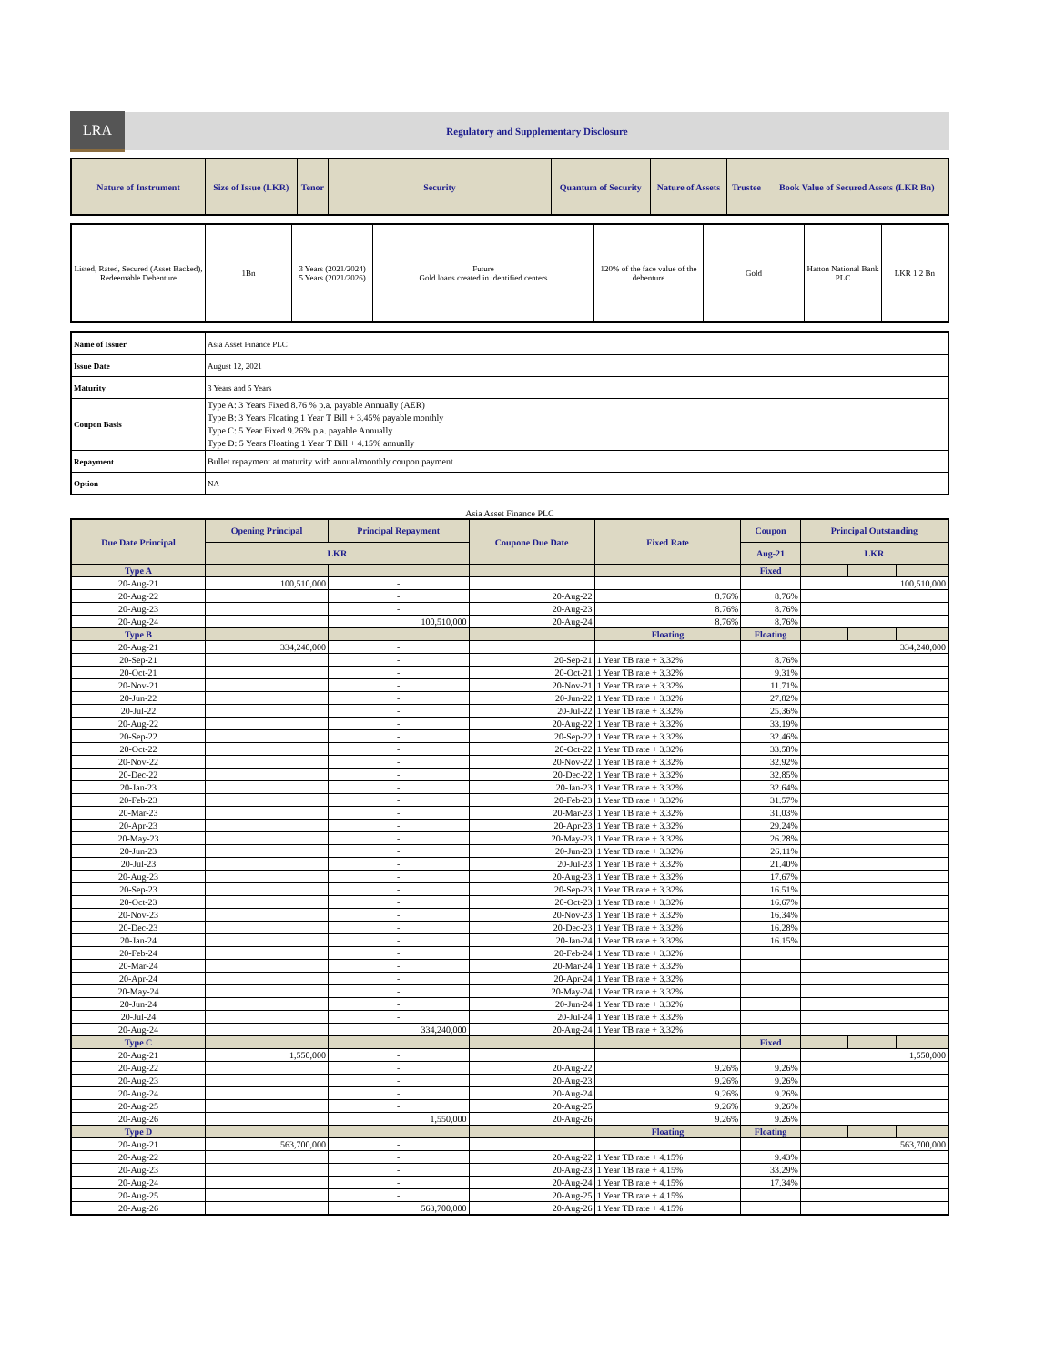LRA
Regulatory and Supplementary Disclosure
| Nature of Instrument | Size of Issue (LKR) | Tenor | Security | Quantum of Security | Nature of Assets | Trustee | Book Value of Secured Assets (LKR Bn) |
| --- | --- | --- | --- | --- | --- | --- | --- |
| Listed, Rated, Secured (Asset Backed), Redeemable Debenture | 1Bn | 3 Years (2021/2024) 5 Years (2021/2026) | Future Gold loans created in identified centers | 120% of the face value of the debenture | Gold | Hatton National Bank PLC | LKR 1.2 Bn |
| Name of Issuer | Asia Asset Finance PLC |
| Issue Date | August 12, 2021 |
| Maturity | 3 Years and 5 Years |
| Coupon Basis | Type A: 3 Years Fixed 8.76 % p.a. payable Annually (AER) Type B: 3 Years Floating 1 Year T Bill + 3.45% payable monthly Type C: 5 Year Fixed 9.26% p.a. payable Annually Type D: 5 Years Floating 1 Year T Bill + 4.15% annually |
| Repayment | Bullet repayment at maturity with annual/monthly coupon payment |
| Option | NA |
Asia Asset Finance PLC
| Due Date Principal | Opening Principal | Principal Repayment | Coupone Due Date | Fixed Rate | Coupon | Principal Outstanding | | |
| --- | --- | --- | --- | --- | --- | --- | --- | --- |
| | LKR | | | | Aug-21 | LKR | | |
| Type A | | | | | Fixed | | | |
| 20-Aug-21 | 100,510,000 | - | | | | 100,510,000 | | |
| 20-Aug-22 | | - | 20-Aug-22 | 8.76% | 8.76% | | | |
| 20-Aug-23 | | - | 20-Aug-23 | 8.76% | 8.76% | | | |
| 20-Aug-24 | | 100,510,000 | 20-Aug-24 | 8.76% | 8.76% | | | |
| Type B | | | | Floating | Floating | | | |
| 20-Aug-21 | 334,240,000 | - | | | | 334,240,000 | | |
| 20-Sep-21 | | - | 20-Sep-21 | 1 Year TB rate + 3.32% | 8.76% | | | |
| 20-Oct-21 | | - | 20-Oct-21 | 1 Year TB rate + 3.32% | 9.31% | | | |
| 20-Nov-21 | | - | 20-Nov-21 | 1 Year TB rate + 3.32% | 11.71% | | | |
| 20-Jun-22 | | - | 20-Jun-22 | 1 Year TB rate + 3.32% | 27.82% | | | |
| 20-Jul-22 | | - | 20-Jul-22 | 1 Year TB rate + 3.32% | 25.36% | | | |
| 20-Aug-22 | | - | 20-Aug-22 | 1 Year TB rate + 3.32% | 33.19% | | | |
| 20-Sep-22 | | - | 20-Sep-22 | 1 Year TB rate + 3.32% | 32.46% | | | |
| 20-Oct-22 | | - | 20-Oct-22 | 1 Year TB rate + 3.32% | 33.58% | | | |
| 20-Nov-22 | | - | 20-Nov-22 | 1 Year TB rate + 3.32% | 32.92% | | | |
| 20-Dec-22 | | - | 20-Dec-22 | 1 Year TB rate + 3.32% | 32.85% | | | |
| 20-Jan-23 | | - | 20-Jan-23 | 1 Year TB rate + 3.32% | 32.64% | | | |
| 20-Feb-23 | | - | 20-Feb-23 | 1 Year TB rate + 3.32% | 31.57% | | | |
| 20-Mar-23 | | - | 20-Mar-23 | 1 Year TB rate + 3.32% | 31.03% | | | |
| 20-Apr-23 | | - | 20-Apr-23 | 1 Year TB rate + 3.32% | 29.24% | | | |
| 20-May-23 | | - | 20-May-23 | 1 Year TB rate + 3.32% | 26.28% | | | |
| 20-Jun-23 | | - | 20-Jun-23 | 1 Year TB rate + 3.32% | 26.11% | | | |
| 20-Jul-23 | | - | 20-Jul-23 | 1 Year TB rate + 3.32% | 21.40% | | | |
| 20-Aug-23 | | - | 20-Aug-23 | 1 Year TB rate + 3.32% | 17.67% | | | |
| 20-Sep-23 | | - | 20-Sep-23 | 1 Year TB rate + 3.32% | 16.51% | | | |
| 20-Oct-23 | | - | 20-Oct-23 | 1 Year TB rate + 3.32% | 16.67% | | | |
| 20-Nov-23 | | - | 20-Nov-23 | 1 Year TB rate + 3.32% | 16.34% | | | |
| 20-Dec-23 | | - | 20-Dec-23 | 1 Year TB rate + 3.32% | 16.28% | | | |
| 20-Jan-24 | | - | 20-Jan-24 | 1 Year TB rate + 3.32% | 16.15% | | | |
| 20-Feb-24 | | - | 20-Feb-24 | 1 Year TB rate + 3.32% | | | | |
| 20-Mar-24 | | - | 20-Mar-24 | 1 Year TB rate + 3.32% | | | | |
| 20-Apr-24 | | - | 20-Apr-24 | 1 Year TB rate + 3.32% | | | | |
| 20-May-24 | | - | 20-May-24 | 1 Year TB rate + 3.32% | | | | |
| 20-Jun-24 | | - | 20-Jun-24 | 1 Year TB rate + 3.32% | | | | |
| 20-Jul-24 | | - | 20-Jul-24 | 1 Year TB rate + 3.32% | | | | |
| 20-Aug-24 | | 334,240,000 | 20-Aug-24 | 1 Year TB rate + 3.32% | | | | |
| Type C | | | | | Fixed | | | |
| 20-Aug-21 | 1,550,000 | - | | | | 1,550,000 | | |
| 20-Aug-22 | | - | 20-Aug-22 | 9.26% | 9.26% | | | |
| 20-Aug-23 | | - | 20-Aug-23 | 9.26% | 9.26% | | | |
| 20-Aug-24 | | - | 20-Aug-24 | 9.26% | 9.26% | | | |
| 20-Aug-25 | | - | 20-Aug-25 | 9.26% | 9.26% | | | |
| 20-Aug-26 | | 1,550,000 | 20-Aug-26 | 9.26% | 9.26% | | | |
| Type D | | | | Floating | Floating | | | |
| 20-Aug-21 | 563,700,000 | - | | | | 563,700,000 | | |
| 20-Aug-22 | | - | 20-Aug-22 | 1 Year TB rate + 4.15% | 9.43% | | | |
| 20-Aug-23 | | - | 20-Aug-23 | 1 Year TB rate + 4.15% | 33.29% | | | |
| 20-Aug-24 | | - | 20-Aug-24 | 1 Year TB rate + 4.15% | 17.34% | | | |
| 20-Aug-25 | | - | 20-Aug-25 | 1 Year TB rate + 4.15% | | | | |
| 20-Aug-26 | | 563,700,000 | 20-Aug-26 | 1 Year TB rate + 4.15% | | | | |